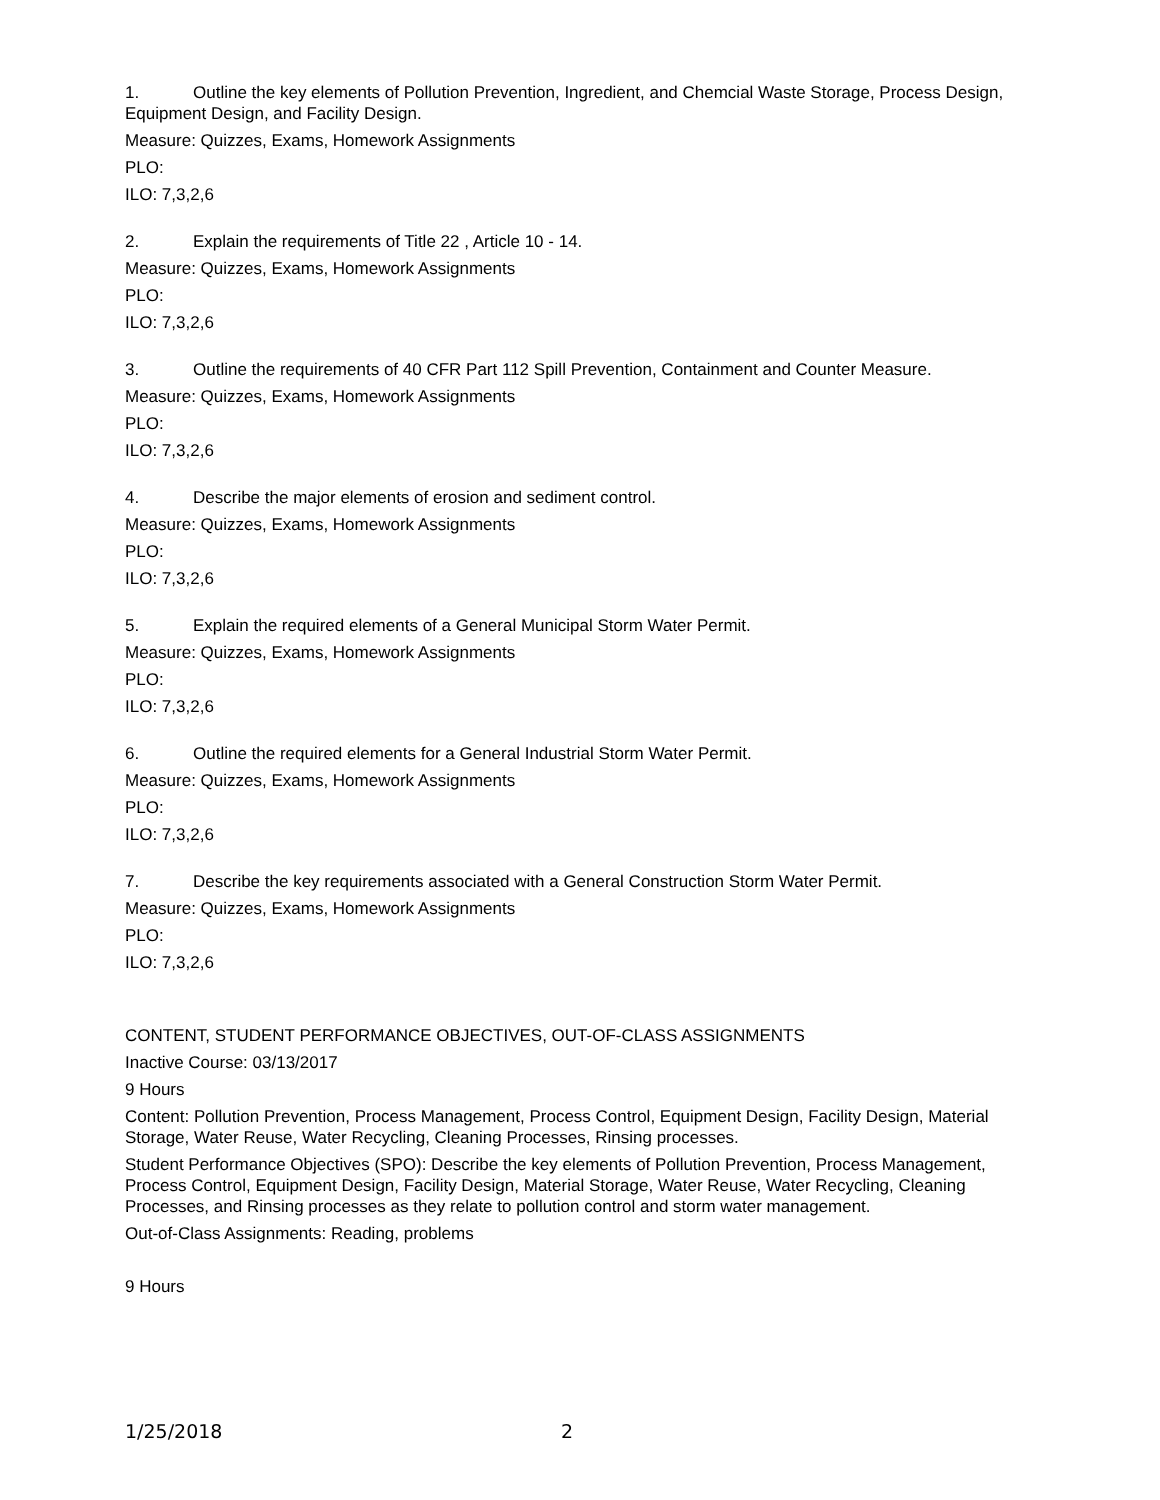1. Outline the key elements of Pollution Prevention, Ingredient, and Chemcial Waste Storage, Process Design, Equipment Design, and Facility Design.
Measure: Quizzes, Exams, Homework Assignments
PLO:
ILO: 7,3,2,6
2. Explain the requirements of Title 22 , Article 10 - 14.
Measure: Quizzes, Exams, Homework Assignments
PLO:
ILO: 7,3,2,6
3. Outline the requirements of 40 CFR Part 112 Spill Prevention, Containment and Counter Measure.
Measure: Quizzes, Exams, Homework Assignments
PLO:
ILO: 7,3,2,6
4. Describe the major elements of erosion and sediment control.
Measure: Quizzes, Exams, Homework Assignments
PLO:
ILO: 7,3,2,6
5. Explain the required elements of a General Municipal Storm Water Permit.
Measure: Quizzes, Exams, Homework Assignments
PLO:
ILO: 7,3,2,6
6. Outline the required elements for a General Industrial Storm Water Permit.
Measure: Quizzes, Exams, Homework Assignments
PLO:
ILO: 7,3,2,6
7. Describe the key requirements associated with a General Construction Storm Water Permit.
Measure: Quizzes, Exams, Homework Assignments
PLO:
ILO: 7,3,2,6
CONTENT, STUDENT PERFORMANCE OBJECTIVES, OUT-OF-CLASS ASSIGNMENTS
Inactive Course: 03/13/2017
9 Hours
Content: Pollution Prevention, Process Management, Process Control, Equipment Design, Facility Design, Material Storage, Water Reuse, Water Recycling, Cleaning Processes, Rinsing processes.
Student Performance Objectives (SPO): Describe the key elements of Pollution Prevention, Process Management, Process Control, Equipment Design, Facility Design, Material Storage, Water Reuse, Water Recycling, Cleaning Processes, and Rinsing processes as they relate to pollution control and storm water management.
Out-of-Class Assignments: Reading, problems
9 Hours
1/25/2018 2